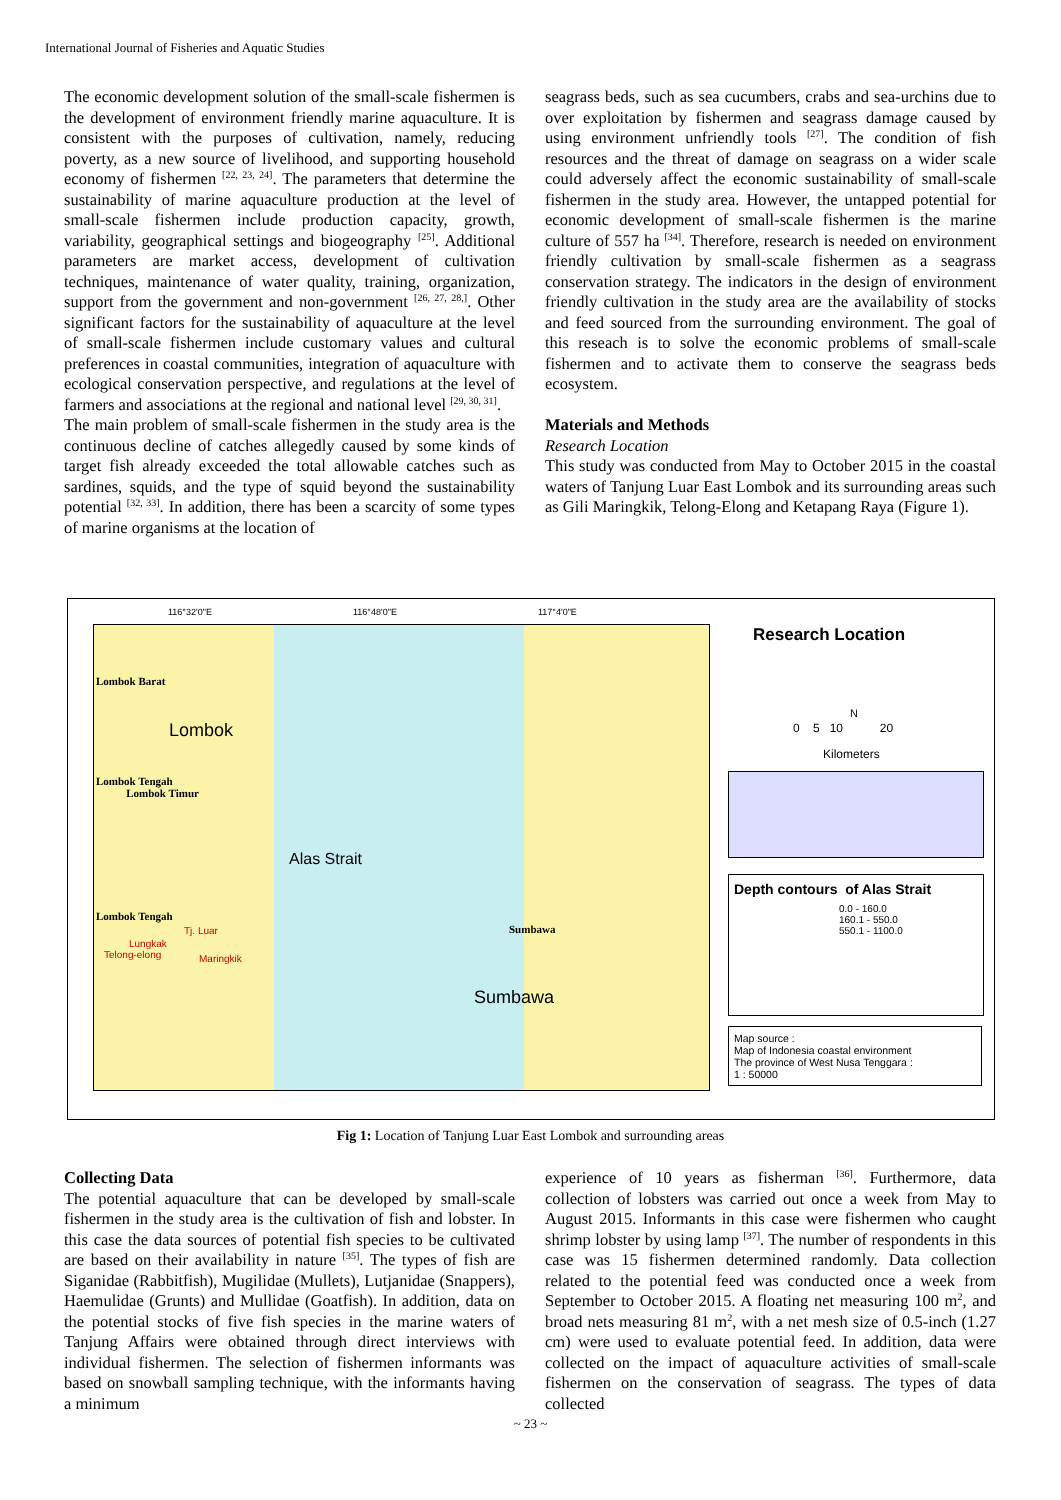International Journal of Fisheries and Aquatic Studies
The economic development solution of the small-scale fishermen is the development of environment friendly marine aquaculture. It is consistent with the purposes of cultivation, namely, reducing poverty, as a new source of livelihood, and supporting household economy of fishermen <sup>[22, 23, 24]</sup>. The parameters that determine the sustainability of marine aquaculture production at the level of small-scale fishermen include production capacity, growth, variability, geographical settings and biogeography <sup>[25]</sup>. Additional parameters are market access, development of cultivation techniques, maintenance of water quality, training, organization, support from the government and non-government <sup>[26, 27, 28,]</sup>. Other significant factors for the sustainability of aquaculture at the level of small-scale fishermen include customary values and cultural preferences in coastal communities, integration of aquaculture with ecological conservation perspective, and regulations at the level of farmers and associations at the regional and national level <sup>[29, 30, 31]</sup>.
The main problem of small-scale fishermen in the study area is the continuous decline of catches allegedly caused by some kinds of target fish already exceeded the total allowable catches such as sardines, squids, and the type of squid beyond the sustainability potential <sup>[32, 33]</sup>. In addition, there has been a scarcity of some types of marine organisms at the location of
seagrass beds, such as sea cucumbers, crabs and sea-urchins due to over exploitation by fishermen and seagrass damage caused by using environment unfriendly tools <sup>[27]</sup>. The condition of fish resources and the threat of damage on seagrass on a wider scale could adversely affect the economic sustainability of small-scale fishermen in the study area. However, the untapped potential for economic development of small-scale fishermen is the marine culture of 557 ha <sup>[34]</sup>. Therefore, research is needed on environment friendly cultivation by small-scale fishermen as a seagrass conservation strategy. The indicators in the design of environment friendly cultivation in the study area are the availability of stocks and feed sourced from the surrounding environment. The goal of this reseach is to solve the economic problems of small-scale fishermen and to activate them to conserve the seagrass beds ecosystem.
Materials and Methods
Research Location
This study was conducted from May to October 2015 in the coastal waters of Tanjung Luar East Lombok and its surrounding areas such as Gili Maringkik, Telong-Elong and Ketapang Raya (Figure 1).
Lombok Barat
Lombok
Lombok Tengah
Lombok Timur
Alas Strait
Lombok Tengah
Tj. Luar
Lungkak
Telong-elong Maringkik
Sumbawa
Sumbawa
116°32'0"E 116°48'0"E 117°4'0"E
Research Location
N
0 5 10 20
Kilometers
Depth contours of Alas Strait
0.0 - 160.0
160.1 - 550.0
550.1 - 1100.0
Map source :
Map of Indonesia coastal environment
The province of West Nusa Tenggara :
1 : 50000
Fig 1: Location of Tanjung Luar East Lombok and surrounding areas
Collecting Data
The potential aquaculture that can be developed by small-scale fishermen in the study area is the cultivation of fish and lobster. In this case the data sources of potential fish species to be cultivated are based on their availability in nature <sup>[35]</sup>. The types of fish are Siganidae (Rabbitfish), Mugilidae (Mullets), Lutjanidae (Snappers), Haemulidae (Grunts) and Mullidae (Goatfish). In addition, data on the potential stocks of five fish species in the marine waters of Tanjung Affairs were obtained through direct interviews with individual fishermen. The selection of fishermen informants was based on snowball sampling technique, with the informants having a minimum
experience of 10 years as fisherman <sup>[36]</sup>. Furthermore, data collection of lobsters was carried out once a week from May to August 2015. Informants in this case were fishermen who caught shrimp lobster by using lamp <sup>[37]</sup>. The number of respondents in this case was 15 fishermen determined randomly. Data collection related to the potential feed was conducted once a week from September to October 2015. A floating net measuring 100 m<sup>2</sup>, and broad nets measuring 81 m<sup>2</sup>, with a net mesh size of 0.5-inch (1.27 cm) were used to evaluate potential feed. In addition, data were collected on the impact of aquaculture activities of small-scale fishermen on the conservation of seagrass. The types of data collected
~ 23 ~